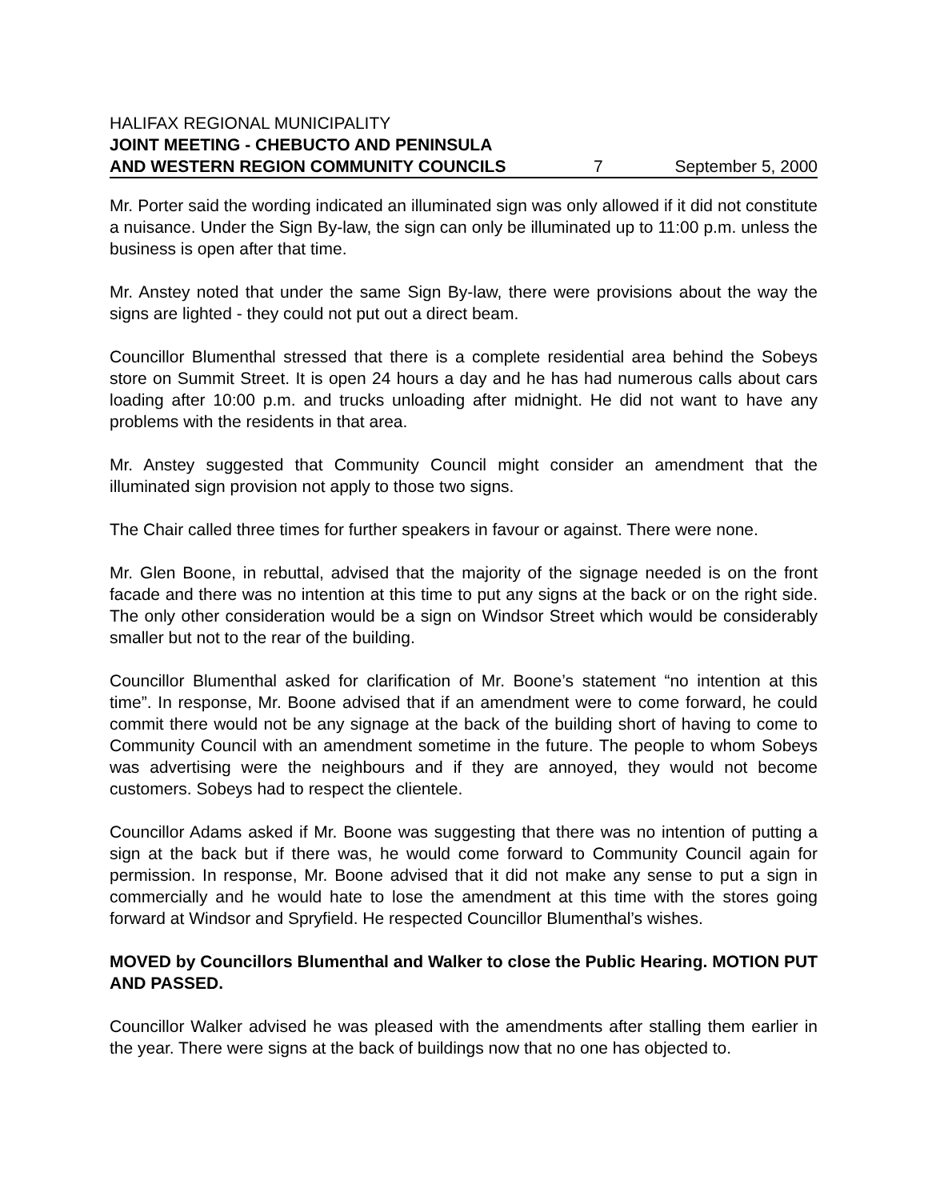HALIFAX REGIONAL MUNICIPALITY
JOINT MEETING - CHEBUCTO AND PENINSULA
AND WESTERN REGION COMMUNITY COUNCILS 7 September 5, 2000
Mr. Porter said the wording indicated an illuminated sign was only allowed if it did not constitute a nuisance. Under the Sign By-law, the sign can only be illuminated up to 11:00 p.m. unless the business is open after that time.
Mr. Anstey noted that under the same Sign By-law, there were provisions about the way the signs are lighted - they could not put out a direct beam.
Councillor Blumenthal stressed that there is a complete residential area behind the Sobeys store on Summit Street. It is open 24 hours a day and he has had numerous calls about cars loading after 10:00 p.m. and trucks unloading after midnight. He did not want to have any problems with the residents in that area.
Mr. Anstey suggested that Community Council might consider an amendment that the illuminated sign provision not apply to those two signs.
The Chair called three times for further speakers in favour or against. There were none.
Mr. Glen Boone, in rebuttal, advised that the majority of the signage needed is on the front facade and there was no intention at this time to put any signs at the back or on the right side. The only other consideration would be a sign on Windsor Street which would be considerably smaller but not to the rear of the building.
Councillor Blumenthal asked for clarification of Mr. Boone’s statement “no intention at this time”. In response, Mr. Boone advised that if an amendment were to come forward, he could commit there would not be any signage at the back of the building short of having to come to Community Council with an amendment sometime in the future. The people to whom Sobeys was advertising were the neighbours and if they are annoyed, they would not become customers. Sobeys had to respect the clientele.
Councillor Adams asked if Mr. Boone was suggesting that there was no intention of putting a sign at the back but if there was, he would come forward to Community Council again for permission. In response, Mr. Boone advised that it did not make any sense to put a sign in commercially and he would hate to lose the amendment at this time with the stores going forward at Windsor and Spryfield. He respected Councillor Blumenthal’s wishes.
MOVED by Councillors Blumenthal and Walker to close the Public Hearing. MOTION PUT AND PASSED.
Councillor Walker advised he was pleased with the amendments after stalling them earlier in the year. There were signs at the back of buildings now that no one has objected to.